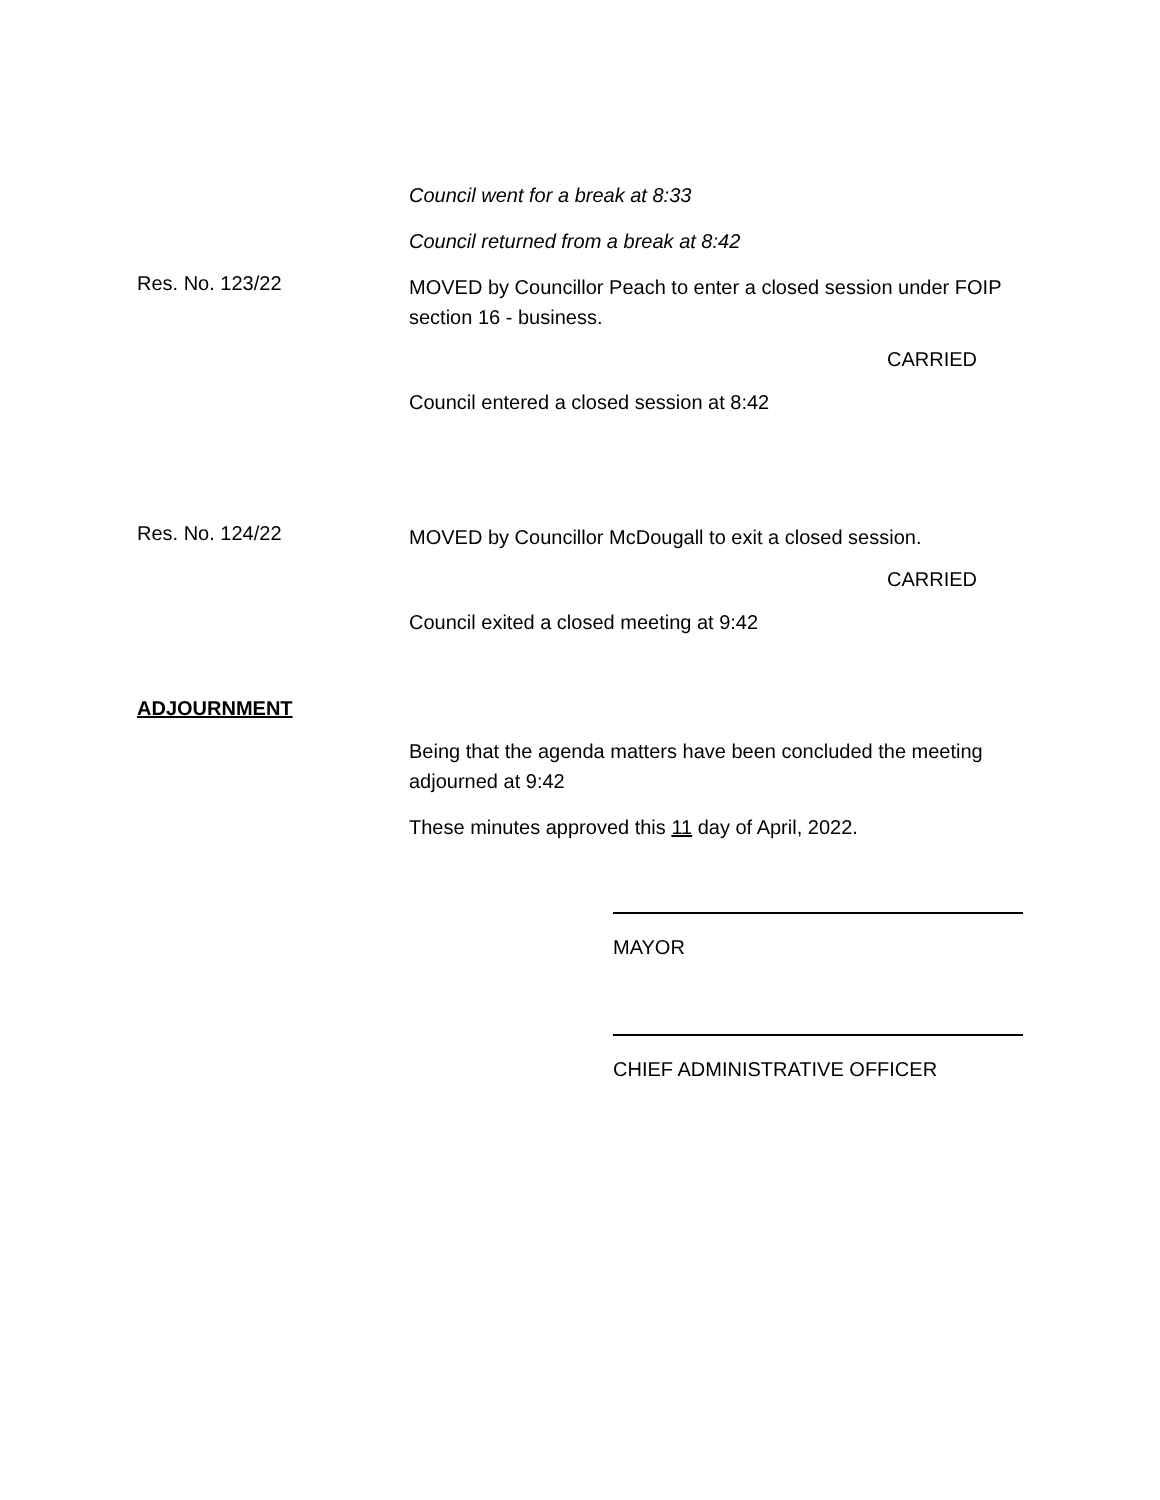Council went for a break at 8:33
Council returned from a break at 8:42
Res. No. 123/22
MOVED by Councillor Peach to enter a closed session under FOIP section 16 - business.
CARRIED
Council entered a closed session at 8:42
Res. No. 124/22
MOVED by Councillor McDougall to exit a closed session.
CARRIED
Council exited a closed meeting at 9:42
ADJOURNMENT
Being that the agenda matters have been concluded the meeting adjourned at 9:42
These minutes approved this 11 day of April, 2022.
MAYOR
CHIEF ADMINISTRATIVE OFFICER